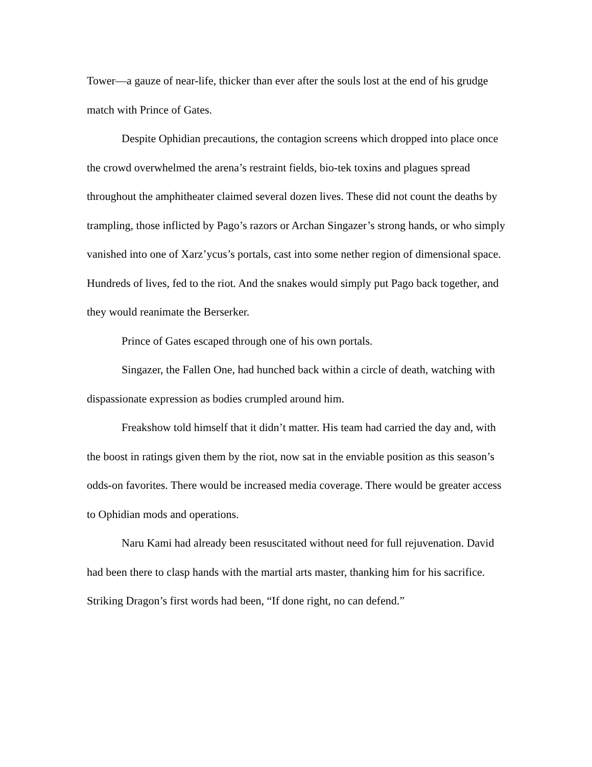Tower—a gauze of near-life, thicker than ever after the souls lost at the end of his grudge match with Prince of Gates.
Despite Ophidian precautions, the contagion screens which dropped into place once the crowd overwhelmed the arena’s restraint fields, bio-tek toxins and plagues spread throughout the amphitheater claimed several dozen lives. These did not count the deaths by trampling, those inflicted by Pago’s razors or Archan Singazer’s strong hands, or who simply vanished into one of Xarz’ycus’s portals, cast into some nether region of dimensional space. Hundreds of lives, fed to the riot. And the snakes would simply put Pago back together, and they would reanimate the Berserker.
Prince of Gates escaped through one of his own portals.
Singazer, the Fallen One, had hunched back within a circle of death, watching with dispassionate expression as bodies crumpled around him.
Freakshow told himself that it didn’t matter. His team had carried the day and, with the boost in ratings given them by the riot, now sat in the enviable position as this season’s odds-on favorites. There would be increased media coverage. There would be greater access to Ophidian mods and operations.
Naru Kami had already been resuscitated without need for full rejuvenation. David had been there to clasp hands with the martial arts master, thanking him for his sacrifice. Striking Dragon’s first words had been, “If done right, no can defend.”